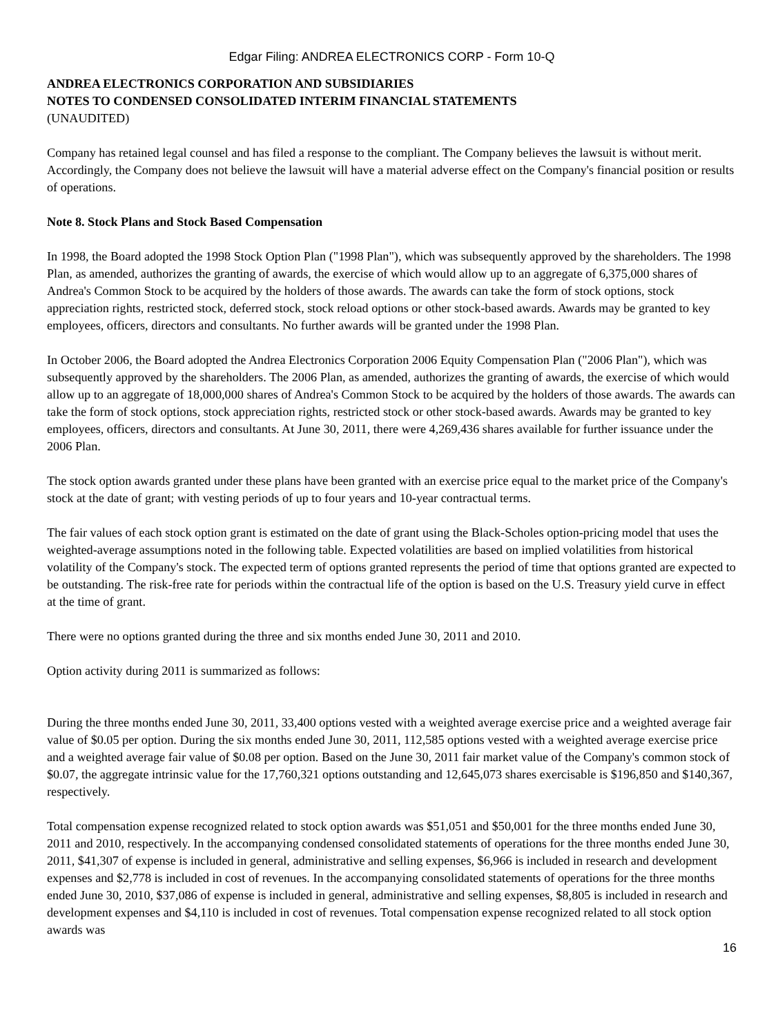Edgar Filing: ANDREA ELECTRONICS CORP - Form 10-Q
ANDREA ELECTRONICS CORPORATION AND SUBSIDIARIES
NOTES TO CONDENSED CONSOLIDATED INTERIM FINANCIAL STATEMENTS
(UNAUDITED)
Company has retained legal counsel and has filed a response to the compliant. The Company believes the lawsuit is without merit. Accordingly, the Company does not believe the lawsuit will have a material adverse effect on the Company's financial position or results of operations.
Note 8. Stock Plans and Stock Based Compensation
In 1998, the Board adopted the 1998 Stock Option Plan ("1998 Plan"), which was subsequently approved by the shareholders. The 1998 Plan, as amended, authorizes the granting of awards, the exercise of which would allow up to an aggregate of 6,375,000 shares of Andrea's Common Stock to be acquired by the holders of those awards. The awards can take the form of stock options, stock appreciation rights, restricted stock, deferred stock, stock reload options or other stock-based awards. Awards may be granted to key employees, officers, directors and consultants. No further awards will be granted under the 1998 Plan.
In October 2006, the Board adopted the Andrea Electronics Corporation 2006 Equity Compensation Plan ("2006 Plan"), which was subsequently approved by the shareholders. The 2006 Plan, as amended, authorizes the granting of awards, the exercise of which would allow up to an aggregate of 18,000,000 shares of Andrea's Common Stock to be acquired by the holders of those awards. The awards can take the form of stock options, stock appreciation rights, restricted stock or other stock-based awards. Awards may be granted to key employees, officers, directors and consultants. At June 30, 2011, there were 4,269,436 shares available for further issuance under the 2006 Plan.
The stock option awards granted under these plans have been granted with an exercise price equal to the market price of the Company's stock at the date of grant; with vesting periods of up to four years and 10-year contractual terms.
The fair values of each stock option grant is estimated on the date of grant using the Black-Scholes option-pricing model that uses the weighted-average assumptions noted in the following table. Expected volatilities are based on implied volatilities from historical volatility of the Company's stock. The expected term of options granted represents the period of time that options granted are expected to be outstanding. The risk-free rate for periods within the contractual life of the option is based on the U.S. Treasury yield curve in effect at the time of grant.
There were no options granted during the three and six months ended June 30, 2011 and 2010.
Option activity during 2011 is summarized as follows:
During the three months ended June 30, 2011, 33,400 options vested with a weighted average exercise price and a weighted average fair value of $0.05 per option. During the six months ended June 30, 2011, 112,585 options vested with a weighted average exercise price and a weighted average fair value of $0.08 per option. Based on the June 30, 2011 fair market value of the Company's common stock of $0.07, the aggregate intrinsic value for the 17,760,321 options outstanding and 12,645,073 shares exercisable is $196,850 and $140,367, respectively.
Total compensation expense recognized related to stock option awards was $51,051 and $50,001 for the three months ended June 30, 2011 and 2010, respectively. In the accompanying condensed consolidated statements of operations for the three months ended June 30, 2011, $41,307 of expense is included in general, administrative and selling expenses, $6,966 is included in research and development expenses and $2,778 is included in cost of revenues. In the accompanying consolidated statements of operations for the three months ended June 30, 2010, $37,086 of expense is included in general, administrative and selling expenses, $8,805 is included in research and development expenses and $4,110 is included in cost of revenues. Total compensation expense recognized related to all stock option awards was
16